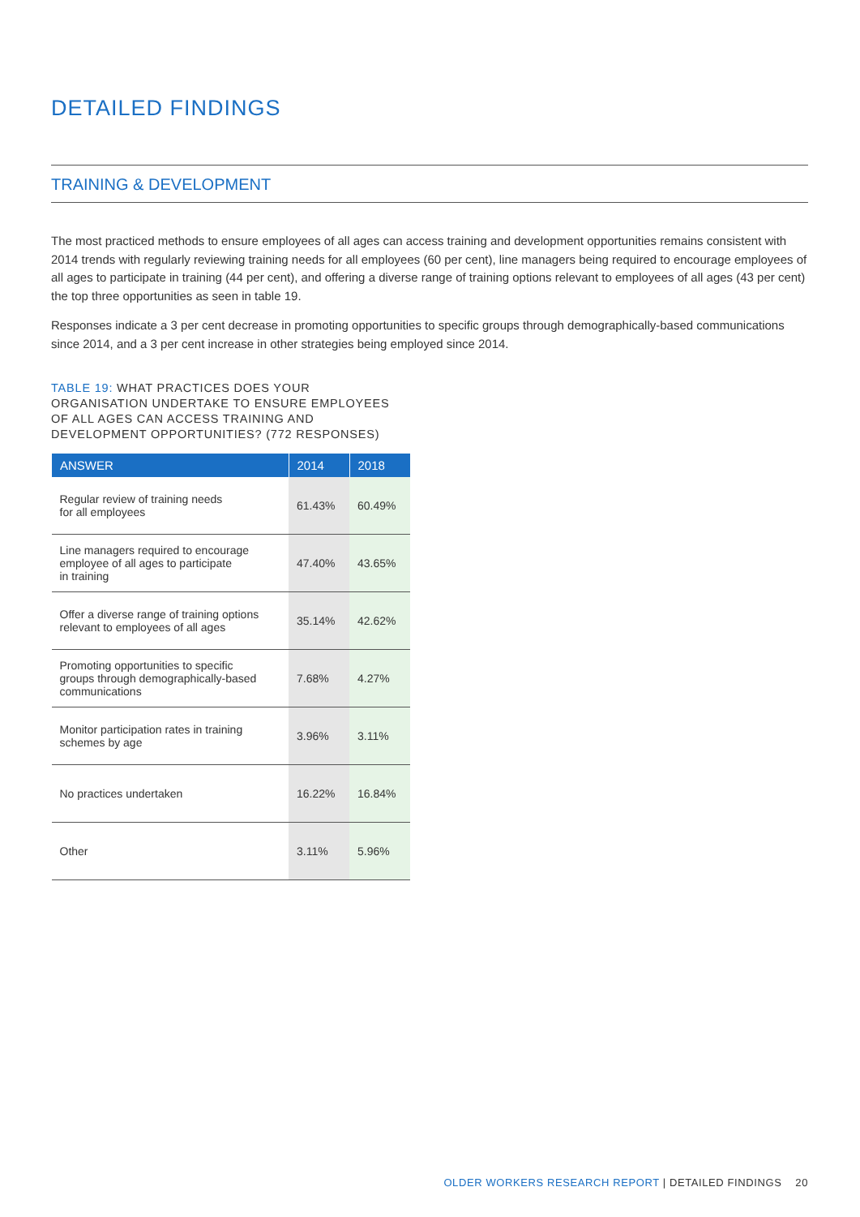DETAILED FINDINGS
TRAINING & DEVELOPMENT
The most practiced methods to ensure employees of all ages can access training and development opportunities remains consistent with 2014 trends with regularly reviewing training needs for all employees (60 per cent), line managers being required to encourage employees of all ages to participate in training (44 per cent), and offering a diverse range of training options relevant to employees of all ages (43 per cent) the top three opportunities as seen in table 19.
Responses indicate a 3 per cent decrease in promoting opportunities to specific groups through demographically-based communications since 2014, and a 3 per cent increase in other strategies being employed since 2014.
TABLE 19: WHAT PRACTICES DOES YOUR ORGANISATION UNDERTAKE TO ENSURE EMPLOYEES OF ALL AGES CAN ACCESS TRAINING AND DEVELOPMENT OPPORTUNITIES? (772 RESPONSES)
| ANSWER | 2014 | 2018 |
| --- | --- | --- |
| Regular review of training needs for all employees | 61.43% | 60.49% |
| Line managers required to encourage employee of all ages to participate in training | 47.40% | 43.65% |
| Offer a diverse range of training options relevant to employees of all ages | 35.14% | 42.62% |
| Promoting opportunities to specific groups through demographically-based communications | 7.68% | 4.27% |
| Monitor participation rates in training schemes by age | 3.96% | 3.11% |
| No practices undertaken | 16.22% | 16.84% |
| Other | 3.11% | 5.96% |
OLDER WORKERS RESEARCH REPORT | DETAILED FINDINGS 20